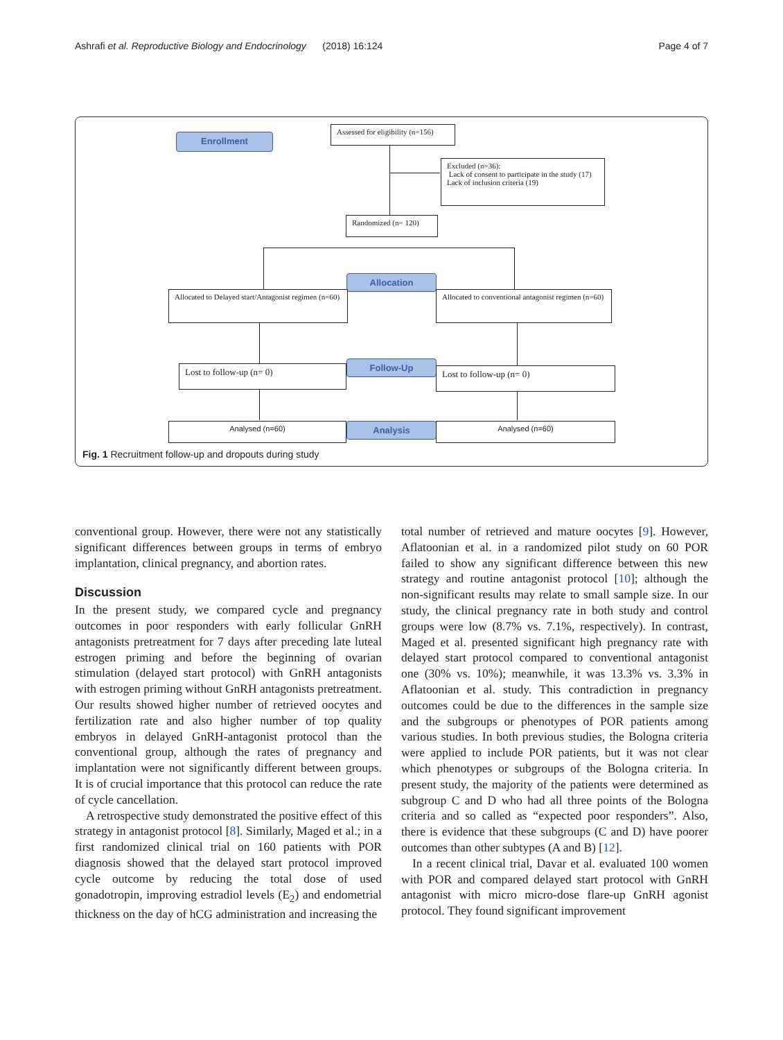Ashrafi et al. Reproductive Biology and Endocrinology (2018) 16:124 Page 4 of 7
Enrollment
Assessed for eligibility (n=156)
Excluded (n=36):
Lack of consent to participate in the study (17)
Lack of inclusion criteria (19)
Randomized (n= 120)
Allocation
Allocated to Delayed start/Antagonist regimen (n=60)
Allocated to conventional antagonist regimen (n=60)
Follow-Up
Lost to follow-up (n= 0) Lost to follow-up (n= 0)
Analysis
Analysed (n=60) Analysed (n=60)
Fig. 1 Recruitment follow-up and dropouts during study
conventional group. However, there were not any statistically significant differences between groups in terms of embryo implantation, clinical pregnancy, and abortion rates.
Discussion
In the present study, we compared cycle and pregnancy outcomes in poor responders with early follicular GnRH antagonists pretreatment for 7 days after preceding late luteal estrogen priming and before the beginning of ovarian stimulation (delayed start protocol) with GnRH antagonists with estrogen priming without GnRH antagonists pretreatment. Our results showed higher number of retrieved oocytes and fertilization rate and also higher number of top quality embryos in delayed GnRH-antagonist protocol than the conventional group, although the rates of pregnancy and implantation were not significantly different between groups. It is of crucial importance that this protocol can reduce the rate of cycle cancellation.
A retrospective study demonstrated the positive effect of this strategy in antagonist protocol [8]. Similarly, Maged et al.; in a first randomized clinical trial on 160 patients with POR diagnosis showed that the delayed start protocol improved cycle outcome by reducing the total dose of used gonadotropin, improving estradiol levels (E<sub>2</sub>) and endometrial thickness on the day of hCG administration and increasing the
total number of retrieved and mature oocytes [9]. However, Aflatoonian et al. in a randomized pilot study on 60 POR failed to show any significant difference between this new strategy and routine antagonist protocol [10]; although the non-significant results may relate to small sample size. In our study, the clinical pregnancy rate in both study and control groups were low (8.7% vs. 7.1%, respectively). In contrast, Maged et al. presented significant high pregnancy rate with delayed start protocol compared to conventional antagonist one (30% vs. 10%); meanwhile, it was 13.3% vs. 3.3% in Aflatoonian et al. study. This contradiction in pregnancy outcomes could be due to the differences in the sample size and the subgroups or phenotypes of POR patients among various studies. In both previous studies, the Bologna criteria were applied to include POR patients, but it was not clear which phenotypes or subgroups of the Bologna criteria. In present study, the majority of the patients were determined as subgroup C and D who had all three points of the Bologna criteria and so called as “expected poor responders”. Also, there is evidence that these subgroups (C and D) have poorer outcomes than other subtypes (A and B) [12].
In a recent clinical trial, Davar et al. evaluated 100 women with POR and compared delayed start protocol with GnRH antagonist with micro micro-dose flare-up GnRH agonist protocol. They found significant improvement